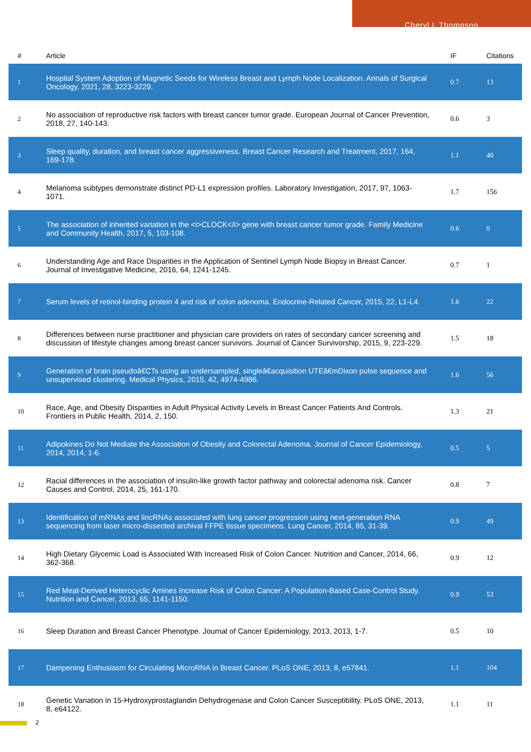Cheryl L Thompson
| # | Article | IF | Citations |
| --- | --- | --- | --- |
| 1 | Hospital System Adoption of Magnetic Seeds for Wireless Breast and Lymph Node Localization. Annals of Surgical Oncology, 2021, 28, 3223-3229. | 0.7 | 13 |
| 2 | No association of reproductive risk factors with breast cancer tumor grade. European Journal of Cancer Prevention, 2018, 27, 140-143. | 0.6 | 3 |
| 3 | Sleep quality, duration, and breast cancer aggressiveness. Breast Cancer Research and Treatment, 2017, 164, 169-178. | 1.1 | 40 |
| 4 | Melanoma subtypes demonstrate distinct PD-L1 expression profiles. Laboratory Investigation, 2017, 97, 1063-1071. | 1.7 | 156 |
| 5 | The association of inherited variation in the <i>CLOCK</i> gene with breast cancer tumor grade. Family Medicine and Community Health, 2017, 5, 103-108. | 0.6 | 0 |
| 6 | Understanding Age and Race Disparities in the Application of Sentinel Lymph Node Biopsy in Breast Cancer. Journal of Investigative Medicine, 2016, 64, 1241-1245. | 0.7 | 1 |
| 7 | Serum levels of retinol-binding protein 4 and risk of colon adenoma. Endocrine-Related Cancer, 2015, 22, L1-L4. | 1.6 | 22 |
| 8 | Differences between nurse practitioner and physician care providers on rates of secondary cancer screening and discussion of lifestyle changes among breast cancer survivors. Journal of Cancer Survivorship, 2015, 9, 223-229. | 1.5 | 18 |
| 9 | Generation of brain pseudoâ€CTs using an undersampled, singleâ€acquisition UTEâ€mDixon pulse sequence and unsupervised clustering. Medical Physics, 2015, 42, 4974-4986. | 1.6 | 56 |
| 10 | Race, Age, and Obesity Disparities in Adult Physical Activity Levels in Breast Cancer Patients And Controls. Frontiers in Public Health, 2014, 2, 150. | 1.3 | 21 |
| 11 | Adipokines Do Not Mediate the Association of Obesity and Colorectal Adenoma. Journal of Cancer Epidemiology, 2014, 2014, 1-6. | 0.5 | 5 |
| 12 | Racial differences in the association of insulin-like growth factor pathway and colorectal adenoma risk. Cancer Causes and Control, 2014, 25, 161-170. | 0.8 | 7 |
| 13 | Identification of mRNAs and lincRNAs associated with lung cancer progression using next-generation RNA sequencing from laser micro-dissected archival FFPE tissue specimens. Lung Cancer, 2014, 85, 31-39. | 0.9 | 49 |
| 14 | High Dietary Glycemic Load is Associated With Increased Risk of Colon Cancer. Nutrition and Cancer, 2014, 66, 362-368. | 0.9 | 12 |
| 15 | Red Meat-Derived Heterocyclic Amines Increase Risk of Colon Cancer: A Population-Based Case-Control Study. Nutrition and Cancer, 2013, 65, 1141-1150. | 0.9 | 53 |
| 16 | Sleep Duration and Breast Cancer Phenotype. Journal of Cancer Epidemiology, 2013, 2013, 1-7. | 0.5 | 10 |
| 17 | Dampening Enthusiasm for Circulating MicroRNA in Breast Cancer. PLoS ONE, 2013, 8, e57841. | 1.1 | 104 |
| 18 | Genetic Variation in 15-Hydroxyprostaglandin Dehydrogenase and Colon Cancer Susceptibility. PLoS ONE, 2013, 8, e64122. | 1.1 | 11 |
2